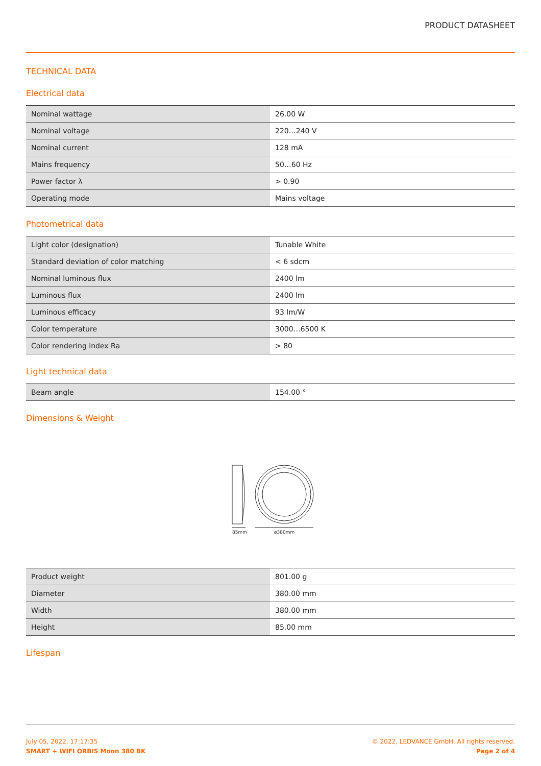PRODUCT DATASHEET
TECHNICAL DATA
Electrical data
| Nominal wattage | 26.00 W |
| Nominal voltage | 220…240 V |
| Nominal current | 128 mA |
| Mains frequency | 50…60 Hz |
| Power factor λ | > 0.90 |
| Operating mode | Mains voltage |
Photometrical data
| Light color (designation) | Tunable White |
| Standard deviation of color matching | < 6 sdcm |
| Nominal luminous flux | 2400 lm |
| Luminous flux | 2400 lm |
| Luminous efficacy | 93 lm/W |
| Color temperature | 3000…6500 K |
| Color rendering index Ra | > 80 |
Light technical data
| Beam angle | 154.00 ° |
Dimensions & Weight
85mm
ø380mm
| Product weight | 801.00 g |
| Diameter | 380.00 mm |
| Width | 380.00 mm |
| Height | 85.00 mm |
Lifespan
July 05, 2022, 17:17:35
SMART + WIFI ORBIS Moon 380 BK
© 2022, LEDVANCE GmbH. All rights reserved.
Page 2 of 4